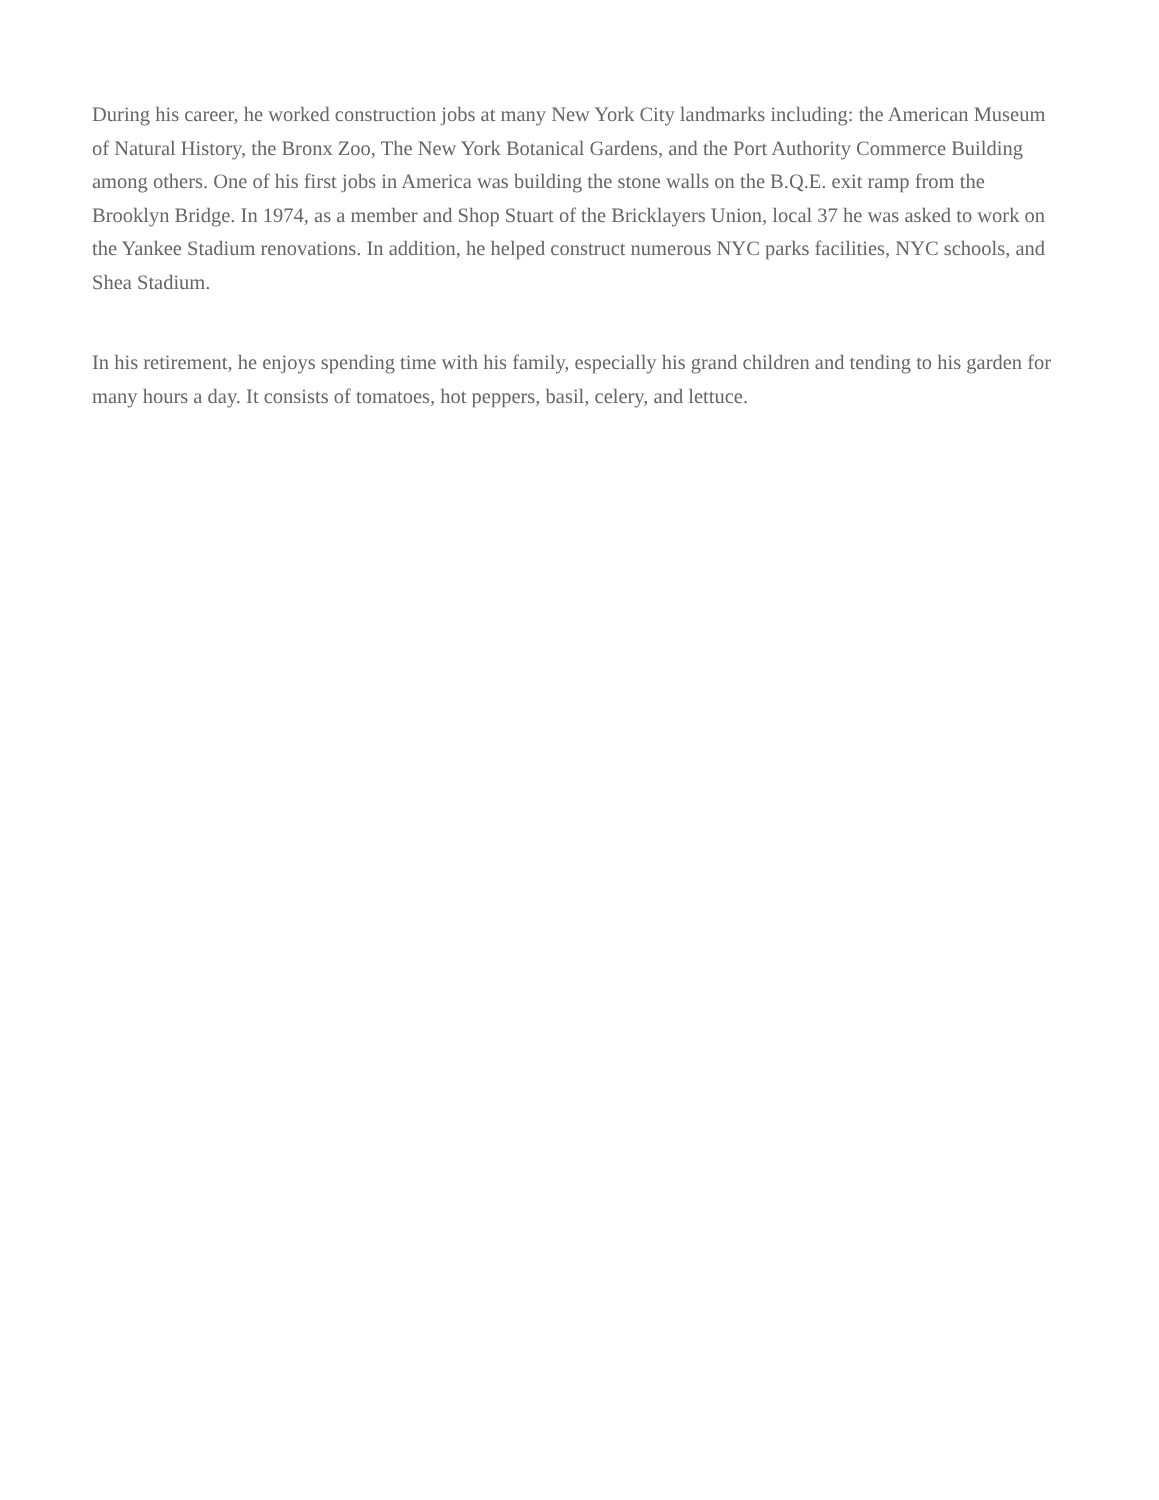During his career, he worked construction jobs at many New York City landmarks including: the American Museum of Natural History, the Bronx Zoo, The New York Botanical Gardens, and the Port Authority Commerce Building among others. One of his first jobs in America was building the stone walls on the B.Q.E. exit ramp from the Brooklyn Bridge. In 1974, as a member and Shop Stuart of the Bricklayers Union, local 37 he was asked to work on the Yankee Stadium renovations. In addition, he helped construct numerous NYC parks facilities, NYC schools, and Shea Stadium.
In his retirement, he enjoys spending time with his family, especially his grand children and tending to his garden for many hours a day. It consists of tomatoes, hot peppers, basil, celery, and lettuce.